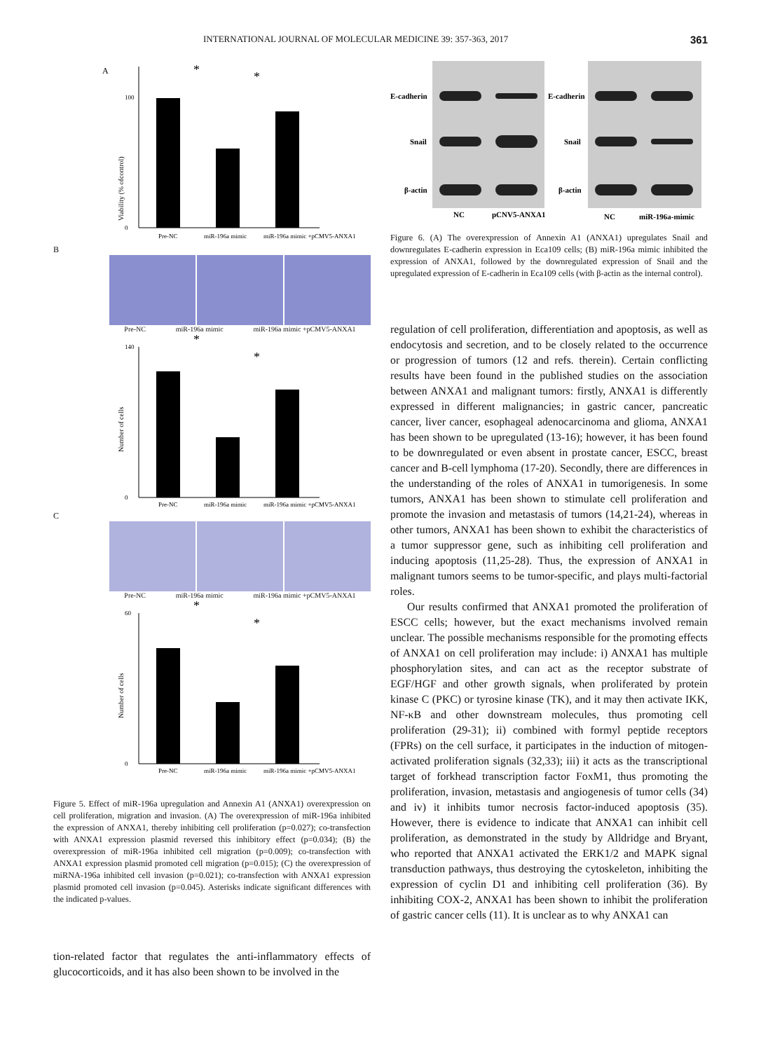INTERNATIONAL JOURNAL OF MOLECULAR MEDICINE 39: 357-363, 2017 361
A
Viability (% ofcontrol)
0
100
Pre-NC
miR-196a mimic
miR-196a mimic +pCMV5-ANXA1
*
*
B
Pre-NC miR-196a mimic miR-196a mimic +pCMV5-ANXA1
Number of cells
0
140
Pre-NC
miR-196a mimic
miR-196a mimic +pCMV5-ANXA1
*
*
C
Pre-NC miR-196a mimic miR-196a mimic +pCMV5-ANXA1
Number of cells
0
60
Pre-NC
miR-196a mimic
miR-196a mimic +pCMV5-ANXA1
*
*
Figure 5. Effect of miR-196a upregulation and Annexin A1 (ANXA1) overexpression on cell proliferation, migration and invasion. (A) The overexpression of miR-196a inhibited the expression of ANXA1, thereby inhibiting cell proliferation (p=0.027); co-transfection with ANXA1 expression plasmid reversed this inhibitory effect (p=0.034); (B) the overexpression of miR-196a inhibited cell migration (p=0.009); co-transfection with ANXA1 expression plasmid promoted cell migration (p=0.015); (C) the overexpression of miRNA-196a inhibited cell invasion (p=0.021); co-transfection with ANXA1 expression plasmid promoted cell invasion (p=0.045). Asterisks indicate significant differences with the indicated p-values.
tion-related factor that regulates the anti-inflammatory effects of glucocorticoids, and it has also been shown to be involved in the
E-cadherin
Snail
β-actin
E-cadherin
Snail
β-actin
NC
pCNV5-ANXA1
NC
miR-196a-mimic
Figure 6. (A) The overexpression of Annexin A1 (ANXA1) upregulates Snail and downregulates E-cadherin expression in Eca109 cells; (B) miR-196a mimic inhibited the expression of ANXA1, followed by the downregulated expression of Snail and the upregulated expression of E-cadherin in Eca109 cells (with β-actin as the internal control).
regulation of cell proliferation, differentiation and apoptosis, as well as endocytosis and secretion, and to be closely related to the occurrence or progression of tumors (12 and refs. therein). Certain conflicting results have been found in the published studies on the association between ANXA1 and malignant tumors: firstly, ANXA1 is differently expressed in different malignancies; in gastric cancer, pancreatic cancer, liver cancer, esophageal adenocarcinoma and glioma, ANXA1 has been shown to be upregulated (13-16); however, it has been found to be downregulated or even absent in prostate cancer, ESCC, breast cancer and B-cell lymphoma (17-20). Secondly, there are differences in the understanding of the roles of ANXA1 in tumorigenesis. In some tumors, ANXA1 has been shown to stimulate cell proliferation and promote the invasion and metastasis of tumors (14,21-24), whereas in other tumors, ANXA1 has been shown to exhibit the characteristics of a tumor suppressor gene, such as inhibiting cell proliferation and inducing apoptosis (11,25-28). Thus, the expression of ANXA1 in malignant tumors seems to be tumor-specific, and plays multi-factorial roles.
Our results confirmed that ANXA1 promoted the proliferation of ESCC cells; however, but the exact mechanisms involved remain unclear. The possible mechanisms responsible for the promoting effects of ANXA1 on cell proliferation may include: i) ANXA1 has multiple phosphorylation sites, and can act as the receptor substrate of EGF/HGF and other growth signals, when proliferated by protein kinase C (PKC) or tyrosine kinase (TK), and it may then activate IKK, NF-κB and other downstream molecules, thus promoting cell proliferation (29-31); ii) combined with formyl peptide receptors (FPRs) on the cell surface, it participates in the induction of mitogen-activated proliferation signals (32,33); iii) it acts as the transcriptional target of forkhead transcription factor FoxM1, thus promoting the proliferation, invasion, metastasis and angiogenesis of tumor cells (34) and iv) it inhibits tumor necrosis factor-induced apoptosis (35). However, there is evidence to indicate that ANXA1 can inhibit cell proliferation, as demonstrated in the study by Alldridge and Bryant, who reported that ANXA1 activated the ERK1/2 and MAPK signal transduction pathways, thus destroying the cytoskeleton, inhibiting the expression of cyclin D1 and inhibiting cell proliferation (36). By inhibiting COX-2, ANXA1 has been shown to inhibit the proliferation of gastric cancer cells (11). It is unclear as to why ANXA1 can